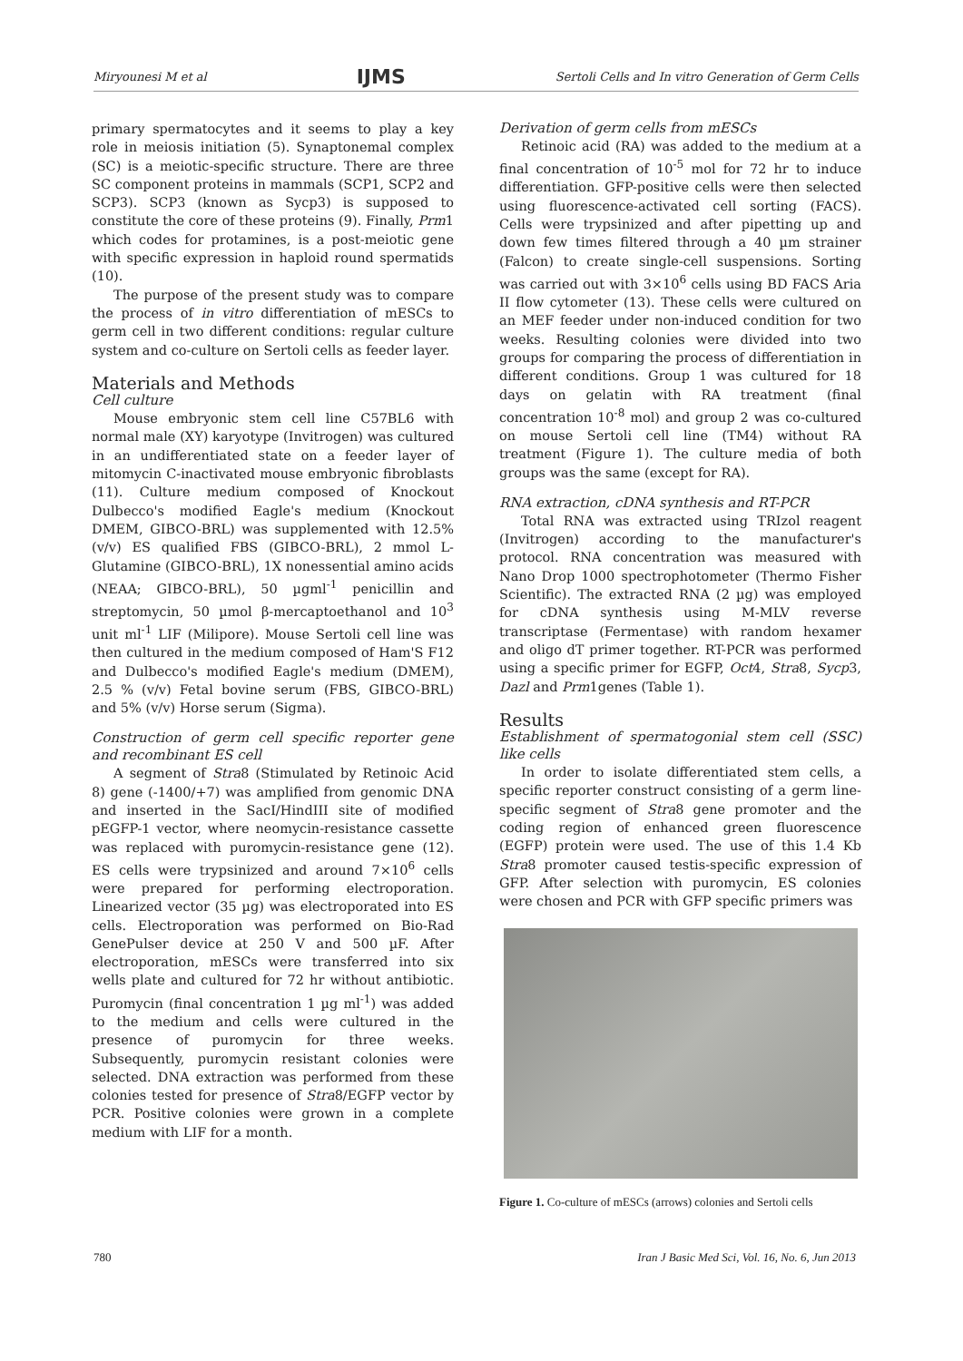Miryounesi M et al IJMS Sertoli Cells and In vitro Generation of Germ Cells
primary spermatocytes and it seems to play a key role in meiosis initiation (5). Synaptonemal complex (SC) is a meiotic-specific structure. There are three SC component proteins in mammals (SCP1, SCP2 and SCP3). SCP3 (known as Sycp3) is supposed to constitute the core of these proteins (9). Finally, Prm1 which codes for protamines, is a post-meiotic gene with specific expression in haploid round spermatids (10).
The purpose of the present study was to compare the process of in vitro differentiation of mESCs to germ cell in two different conditions: regular culture system and co-culture on Sertoli cells as feeder layer.
Materials and Methods
Cell culture
Mouse embryonic stem cell line C57BL6 with normal male (XY) karyotype (Invitrogen) was cultured in an undifferentiated state on a feeder layer of mitomycin C-inactivated mouse embryonic fibroblasts (11). Culture medium composed of Knockout Dulbecco's modified Eagle's medium (Knockout DMEM, GIBCO-BRL) was supplemented with 12.5% (v/v) ES qualified FBS (GIBCO-BRL), 2 mmol L-Glutamine (GIBCO-BRL), 1X nonessential amino acids (NEAA; GIBCO-BRL), 50 µgml<sup>-1</sup> penicillin and streptomycin, 50 µmol β-mercaptoethanol and 10<sup>3</sup> unit ml<sup>-1</sup> LIF (Milipore). Mouse Sertoli cell line was then cultured in the medium composed of Ham'S F12 and Dulbecco's modified Eagle's medium (DMEM), 2.5 % (v/v) Fetal bovine serum (FBS, GIBCO-BRL) and 5% (v/v) Horse serum (Sigma).
Construction of germ cell specific reporter gene and recombinant ES cell
A segment of Stra8 (Stimulated by Retinoic Acid 8) gene (-1400/+7) was amplified from genomic DNA and inserted in the SacI/HindIII site of modified pEGFP-1 vector, where neomycin-resistance cassette was replaced with puromycin-resistance gene (12). ES cells were trypsinized and around 7×10<sup>6</sup> cells were prepared for performing electroporation. Linearized vector (35 µg) was electroporated into ES cells. Electroporation was performed on Bio-Rad GenePulser device at 250 V and 500 µF. After electroporation, mESCs were transferred into six wells plate and cultured for 72 hr without antibiotic. Puromycin (final concentration 1 µg ml<sup>-1</sup>) was added to the medium and cells were cultured in the presence of puromycin for three weeks. Subsequently, puromycin resistant colonies were selected. DNA extraction was performed from these colonies tested for presence of Stra8/EGFP vector by PCR. Positive colonies were grown in a complete medium with LIF for a month.
Derivation of germ cells from mESCs
Retinoic acid (RA) was added to the medium at a final concentration of 10<sup>-5</sup> mol for 72 hr to induce differentiation. GFP-positive cells were then selected using fluorescence-activated cell sorting (FACS). Cells were trypsinized and after pipetting up and down few times filtered through a 40 µm strainer (Falcon) to create single-cell suspensions. Sorting was carried out with 3×10<sup>6</sup> cells using BD FACS Aria II flow cytometer (13). These cells were cultured on an MEF feeder under non-induced condition for two weeks. Resulting colonies were divided into two groups for comparing the process of differentiation in different conditions. Group 1 was cultured for 18 days on gelatin with RA treatment (final concentration 10<sup>-8</sup> mol) and group 2 was co-cultured on mouse Sertoli cell line (TM4) without RA treatment (Figure 1). The culture media of both groups was the same (except for RA).
RNA extraction, cDNA synthesis and RT-PCR
Total RNA was extracted using TRIzol reagent (Invitrogen) according to the manufacturer's protocol. RNA concentration was measured with Nano Drop 1000 spectrophotometer (Thermo Fisher Scientific). The extracted RNA (2 µg) was employed for cDNA synthesis using M-MLV reverse transcriptase (Fermentase) with random hexamer and oligo dT primer together. RT-PCR was performed using a specific primer for EGFP, Oct4, Stra8, Sycp3, Dazl and Prm1genes (Table 1).
Results
Establishment of spermatogonial stem cell (SSC) like cells
In order to isolate differentiated stem cells, a specific reporter construct consisting of a germ line-specific segment of Stra8 gene promoter and the coding region of enhanced green fluorescence (EGFP) protein were used. The use of this 1.4 Kb Stra8 promoter caused testis-specific expression of GFP. After selection with puromycin, ES colonies were chosen and PCR with GFP specific primers was
Figure 1. Co-culture of mESCs (arrows) colonies and Sertoli cells
780 Iran J Basic Med Sci, Vol. 16, No. 6, Jun 2013